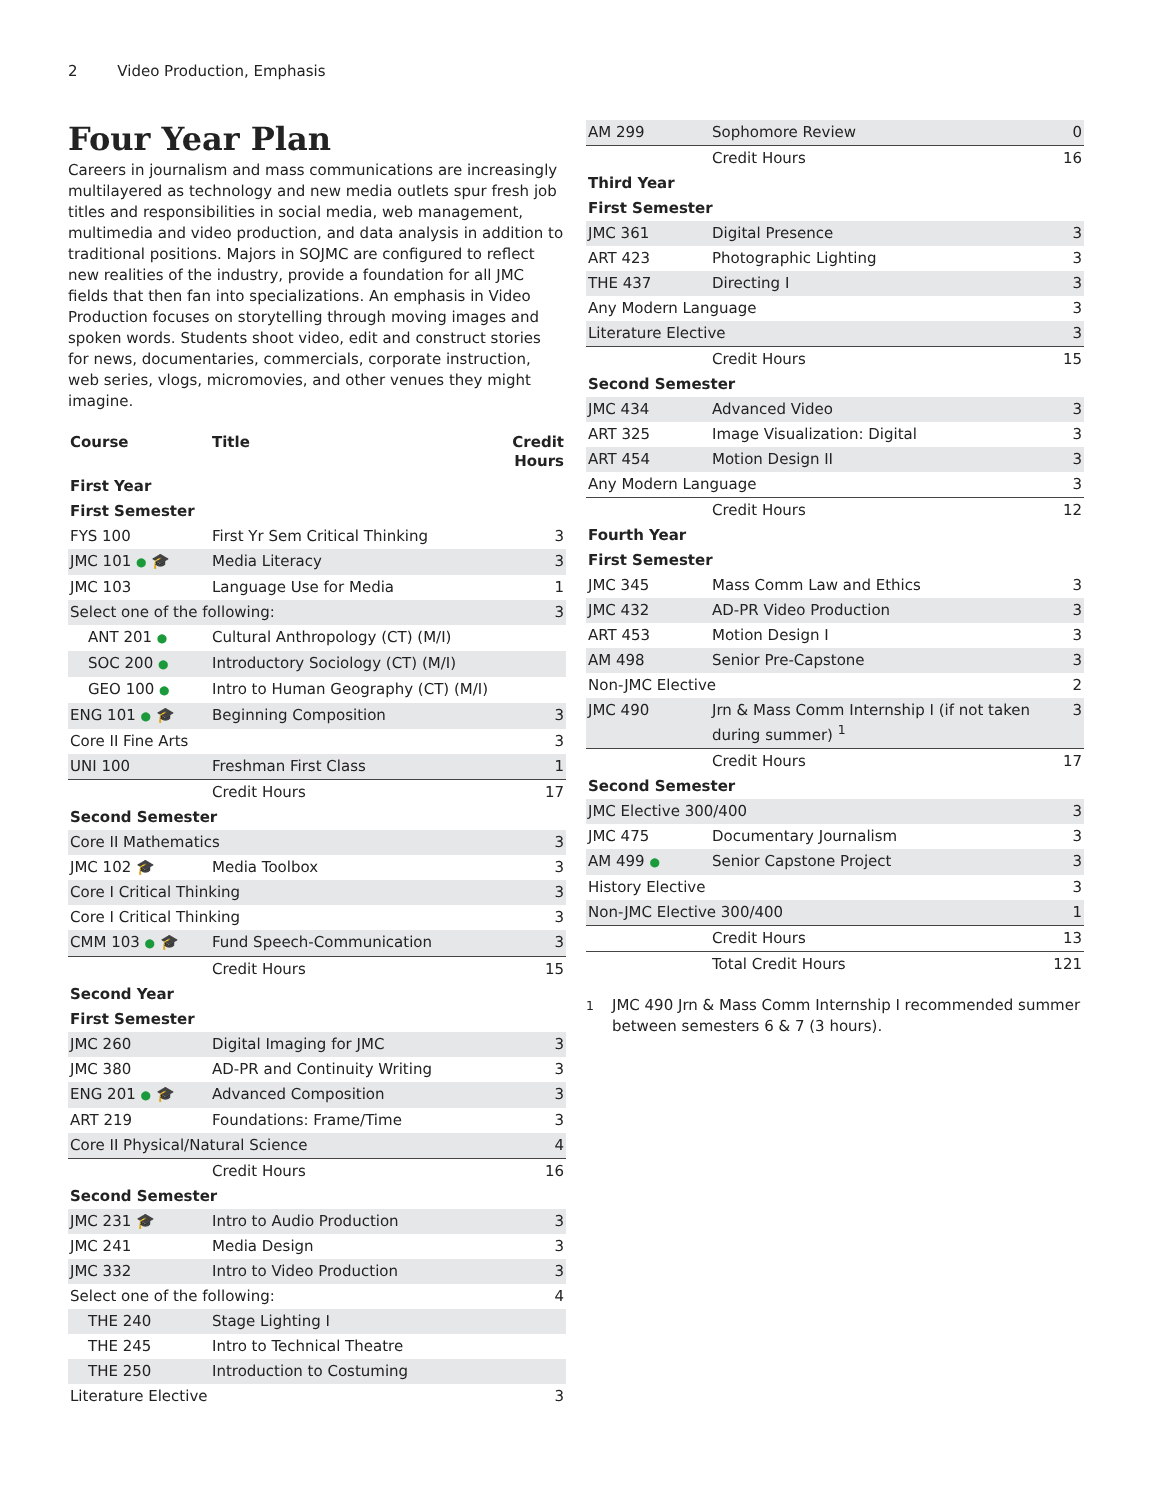2 Video Production, Emphasis
Four Year Plan
Careers in journalism and mass communications are increasingly multilayered as technology and new media outlets spur fresh job titles and responsibilities in social media, web management, multimedia and video production, and data analysis in addition to traditional positions. Majors in SOJMC are configured to reflect new realities of the industry, provide a foundation for all JMC fields that then fan into specializations. An emphasis in Video Production focuses on storytelling through moving images and spoken words. Students shoot video, edit and construct stories for news, documentaries, commercials, corporate instruction, web series, vlogs, micromovies, and other venues they might imagine.
| Course | Title | Credit Hours |
| --- | --- | --- |
| First Year | | |
| First Semester | | |
| FYS 100 | First Yr Sem Critical Thinking | 3 |
| JMC 101 ● 🎓 | Media Literacy | 3 |
| JMC 103 | Language Use for Media | 1 |
| Select one of the following: | | 3 |
| ANT 201 ● | Cultural Anthropology (CT) (M/I) | |
| SOC 200 ● | Introductory Sociology (CT) (M/I) | |
| GEO 100 ● | Intro to Human Geography (CT) (M/I) | |
| ENG 101 ● 🎓 | Beginning Composition | 3 |
| Core II Fine Arts | | 3 |
| UNI 100 | Freshman First Class | 1 |
| | Credit Hours | 17 |
| Second Semester | | |
| Core II Mathematics | | 3 |
| JMC 102 🎓 | Media Toolbox | 3 |
| Core I Critical Thinking | | 3 |
| Core I Critical Thinking | | 3 |
| CMM 103 ● 🎓 | Fund Speech-Communication | 3 |
| | Credit Hours | 15 |
| Second Year | | |
| First Semester | | |
| JMC 260 | Digital Imaging for JMC | 3 |
| JMC 380 | AD-PR and Continuity Writing | 3 |
| ENG 201 ● 🎓 | Advanced Composition | 3 |
| ART 219 | Foundations: Frame/Time | 3 |
| Core II Physical/Natural Science | | 4 |
| | Credit Hours | 16 |
| Second Semester | | |
| JMC 231 🎓 | Intro to Audio Production | 3 |
| JMC 241 | Media Design | 3 |
| JMC 332 | Intro to Video Production | 3 |
| Select one of the following: | | 4 |
| THE 240 | Stage Lighting I | |
| THE 245 | Intro to Technical Theatre | |
| THE 250 | Introduction to Costuming | |
| Literature Elective | | 3 |
| AM 299 | Sophomore Review | 0 |
| | Credit Hours | 16 |
| Third Year | | |
| First Semester | | |
| JMC 361 | Digital Presence | 3 |
| ART 423 | Photographic Lighting | 3 |
| THE 437 | Directing I | 3 |
| Any Modern Language | | 3 |
| Literature Elective | | 3 |
| | Credit Hours | 15 |
| Second Semester | | |
| JMC 434 | Advanced Video | 3 |
| ART 325 | Image Visualization: Digital | 3 |
| ART 454 | Motion Design II | 3 |
| Any Modern Language | | 3 |
| | Credit Hours | 12 |
| Fourth Year | | |
| First Semester | | |
| JMC 345 | Mass Comm Law and Ethics | 3 |
| JMC 432 | AD-PR Video Production | 3 |
| ART 453 | Motion Design I | 3 |
| AM 498 | Senior Pre-Capstone | 3 |
| Non-JMC Elective | | 2 |
| JMC 490 | Jrn & Mass Comm Internship I (if not taken during summer) <sup>1</sup> | 3 |
| | Credit Hours | 17 |
| Second Semester | | |
| JMC Elective 300/400 | | 3 |
| JMC 475 | Documentary Journalism | 3 |
| AM 499 ● | Senior Capstone Project | 3 |
| History Elective | | 3 |
| Non-JMC Elective 300/400 | | 1 |
| | Credit Hours | 13 |
| | Total Credit Hours | 121 |
<sup>1</sup> JMC 490 Jrn & Mass Comm Internship I recommended summer between semesters 6 & 7 (3 hours).